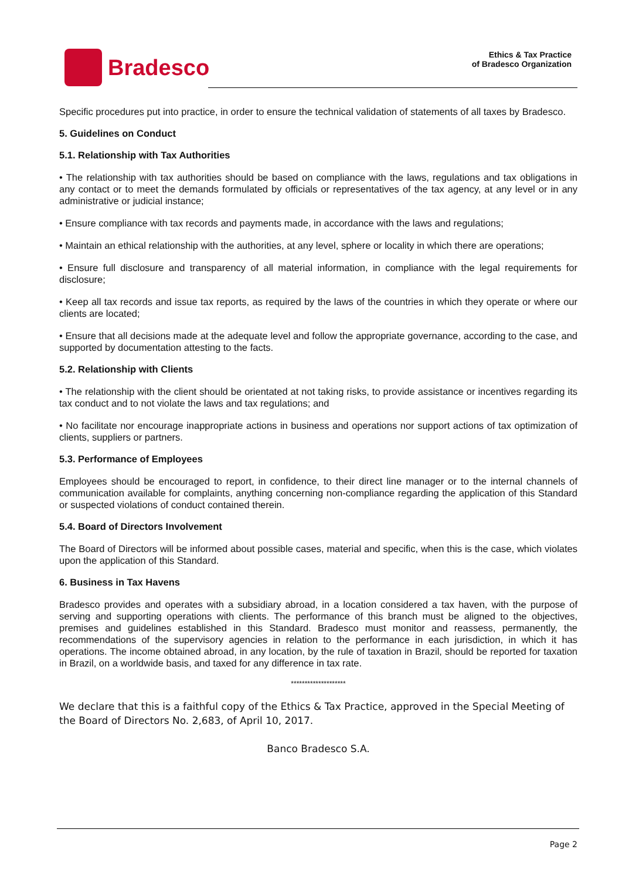Bradesco
Ethics & Tax Practice
of Bradesco Organization
Specific procedures put into practice, in order to ensure the technical validation of statements of all taxes by Bradesco.
5. Guidelines on Conduct
5.1. Relationship with Tax Authorities
• The relationship with tax authorities should be based on compliance with the laws, regulations and tax obligations in any contact or to meet the demands formulated by officials or representatives of the tax agency, at any level or in any administrative or judicial instance;
• Ensure compliance with tax records and payments made, in accordance with the laws and regulations;
• Maintain an ethical relationship with the authorities, at any level, sphere or locality in which there are operations;
• Ensure full disclosure and transparency of all material information, in compliance with the legal requirements for disclosure;
• Keep all tax records and issue tax reports, as required by the laws of the countries in which they operate or where our clients are located;
• Ensure that all decisions made at the adequate level and follow the appropriate governance, according to the case, and supported by documentation attesting to the facts.
5.2. Relationship with Clients
• The relationship with the client should be orientated at not taking risks, to provide assistance or incentives regarding its tax conduct and to not violate the laws and tax regulations; and
• No facilitate nor encourage inappropriate actions in business and operations nor support actions of tax optimization of clients, suppliers or partners.
5.3. Performance of Employees
Employees should be encouraged to report, in confidence, to their direct line manager or to the internal channels of communication available for complaints, anything concerning non-compliance regarding the application of this Standard or suspected violations of conduct contained therein.
5.4. Board of Directors Involvement
The Board of Directors will be informed about possible cases, material and specific, when this is the case, which violates upon the application of this Standard.
6. Business in Tax Havens
Bradesco provides and operates with a subsidiary abroad, in a location considered a tax haven, with the purpose of serving and supporting operations with clients. The performance of this branch must be aligned to the objectives, premises and guidelines established in this Standard. Bradesco must monitor and reassess, permanently, the recommendations of the supervisory agencies in relation to the performance in each jurisdiction, in which it has operations. The income obtained abroad, in any location, by the rule of taxation in Brazil, should be reported for taxation in Brazil, on a worldwide basis, and taxed for any difference in tax rate.
********************
We declare that this is a faithful copy of the Ethics & Tax Practice, approved in the Special Meeting of the Board of Directors No. 2,683, of April 10, 2017.
Banco Bradesco S.A.
Page 2